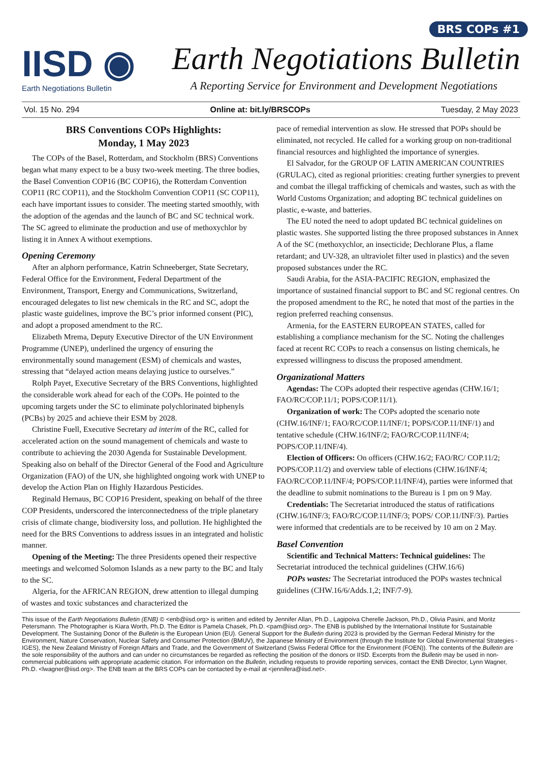BRS COPs #1
IISD ◉
Earth Negotiations Bulletin
Earth Negotiations Bulletin
A Reporting Service for Environment and Development Negotiations
Vol. 15 No. 294 Online at: bit.ly/BRSCOPs Tuesday, 2 May 2023
BRS Conventions COPs Highlights:
Monday, 1 May 2023
The COPs of the Basel, Rotterdam, and Stockholm (BRS) Conventions began what many expect to be a busy two-week meeting. The three bodies, the Basel Convention COP16 (BC COP16), the Rotterdam Convention COP11 (RC COP11), and the Stockholm Convention COP11 (SC COP11), each have important issues to consider. The meeting started smoothly, with the adoption of the agendas and the launch of BC and SC technical work. The SC agreed to eliminate the production and use of methoxychlor by listing it in Annex A without exemptions.
Opening Ceremony
After an alphorn performance, Katrin Schneeberger, State Secretary, Federal Office for the Environment, Federal Department of the Environment, Transport, Energy and Communications, Switzerland, encouraged delegates to list new chemicals in the RC and SC, adopt the plastic waste guidelines, improve the BC’s prior informed consent (PIC), and adopt a proposed amendment to the RC.
Elizabeth Mrema, Deputy Executive Director of the UN Environment Programme (UNEP), underlined the urgency of ensuring the environmentally sound management (ESM) of chemicals and wastes, stressing that “delayed action means delaying justice to ourselves.”
Rolph Payet, Executive Secretary of the BRS Conventions, highlighted the considerable work ahead for each of the COPs. He pointed to the upcoming targets under the SC to eliminate polychlorinated biphenyls (PCBs) by 2025 and achieve their ESM by 2028.
Christine Fuell, Executive Secretary ad interim of the RC, called for accelerated action on the sound management of chemicals and waste to contribute to achieving the 2030 Agenda for Sustainable Development. Speaking also on behalf of the Director General of the Food and Agriculture Organization (FAO) of the UN, she highlighted ongoing work with UNEP to develop the Action Plan on Highly Hazardous Pesticides.
Reginald Hernaus, BC COP16 President, speaking on behalf of the three COP Presidents, underscored the interconnectedness of the triple planetary crisis of climate change, biodiversity loss, and pollution. He highlighted the need for the BRS Conventions to address issues in an integrated and holistic manner.
Opening of the Meeting: The three Presidents opened their respective meetings and welcomed Solomon Islands as a new party to the BC and Italy to the SC.
Algeria, for the AFRICAN REGION, drew attention to illegal dumping of wastes and toxic substances and characterized the
pace of remedial intervention as slow. He stressed that POPs should be eliminated, not recycled. He called for a working group on non-traditional financial resources and highlighted the importance of synergies.
El Salvador, for the GROUP OF LATIN AMERICAN COUNTRIES (GRULAC), cited as regional priorities: creating further synergies to prevent and combat the illegal trafficking of chemicals and wastes, such as with the World Customs Organization; and adopting BC technical guidelines on plastic, e-waste, and batteries.
The EU noted the need to adopt updated BC technical guidelines on plastic wastes. She supported listing the three proposed substances in Annex A of the SC (methoxychlor, an insecticide; Dechlorane Plus, a flame retardant; and UV-328, an ultraviolet filter used in plastics) and the seven proposed substances under the RC.
Saudi Arabia, for the ASIA-PACIFIC REGION, emphasized the importance of sustained financial support to BC and SC regional centres. On the proposed amendment to the RC, he noted that most of the parties in the region preferred reaching consensus.
Armenia, for the EASTERN EUROPEAN STATES, called for establishing a compliance mechanism for the SC. Noting the challenges faced at recent RC COPs to reach a consensus on listing chemicals, he expressed willingness to discuss the proposed amendment.
Organizational Matters
Agendas: The COPs adopted their respective agendas (CHW.16/1; FAO/RC/COP.11/1; POPS/COP.11/1).
Organization of work: The COPs adopted the scenario note (CHW.16/INF/1; FAO/RC/COP.11/INF/1; POPS/COP.11/INF/1) and tentative schedule (CHW.16/INF/2; FAO/RC/COP.11/INF/4; POPS/COP.11/INF/4).
Election of Officers: On officers (CHW.16/2; FAO/RC/ COP.11/2; POPS/COP.11/2) and overview table of elections (CHW.16/INF/4; FAO/RC/COP.11/INF/4; POPS/COP.11/INF/4), parties were informed that the deadline to submit nominations to the Bureau is 1 pm on 9 May.
Credentials: The Secretariat introduced the status of ratifications (CHW.16/INF/3; FAO/RC/COP.11/INF/3; POPS/ COP.11/INF/3). Parties were informed that credentials are to be received by 10 am on 2 May.
Basel Convention
Scientific and Technical Matters: Technical guidelines: The Secretariat introduced the technical guidelines (CHW.16/6)
POPs wastes: The Secretariat introduced the POPs wastes technical guidelines (CHW.16/6/Adds.1,2; INF/7-9).
This issue of the Earth Negotiations Bulletin (ENB) © <enb@iisd.org> is written and edited by Jennifer Allan, Ph.D., Lagipoiva Cherelle Jackson, Ph.D., Olivia Pasini, and Moritz Petersmann. The Photographer is Kiara Worth, Ph.D. The Editor is Pamela Chasek, Ph.D. <pam@iisd.org>. The ENB is published by the International Institute for Sustainable Development. The Sustaining Donor of the Bulletin is the European Union (EU). General Support for the Bulletin during 2023 is provided by the German Federal Ministry for the Environment, Nature Conservation, Nuclear Safety and Consumer Protection (BMUV), the Japanese Ministry of Environment (through the Institute for Global Environmental Strategies - IGES), the New Zealand Ministry of Foreign Affairs and Trade, and the Government of Switzerland (Swiss Federal Office for the Environment (FOEN)). The contents of the Bulletin are the sole responsibility of the authors and can under no circumstances be regarded as reflecting the position of the donors or IISD. Excerpts from the Bulletin may be used in non-commercial publications with appropriate academic citation. For information on the Bulletin, including requests to provide reporting services, contact the ENB Director, Lynn Wagner, Ph.D. <lwagner@iisd.org>. The ENB team at the BRS COPs can be contacted by e-mail at <jennifera@iisd.net>.